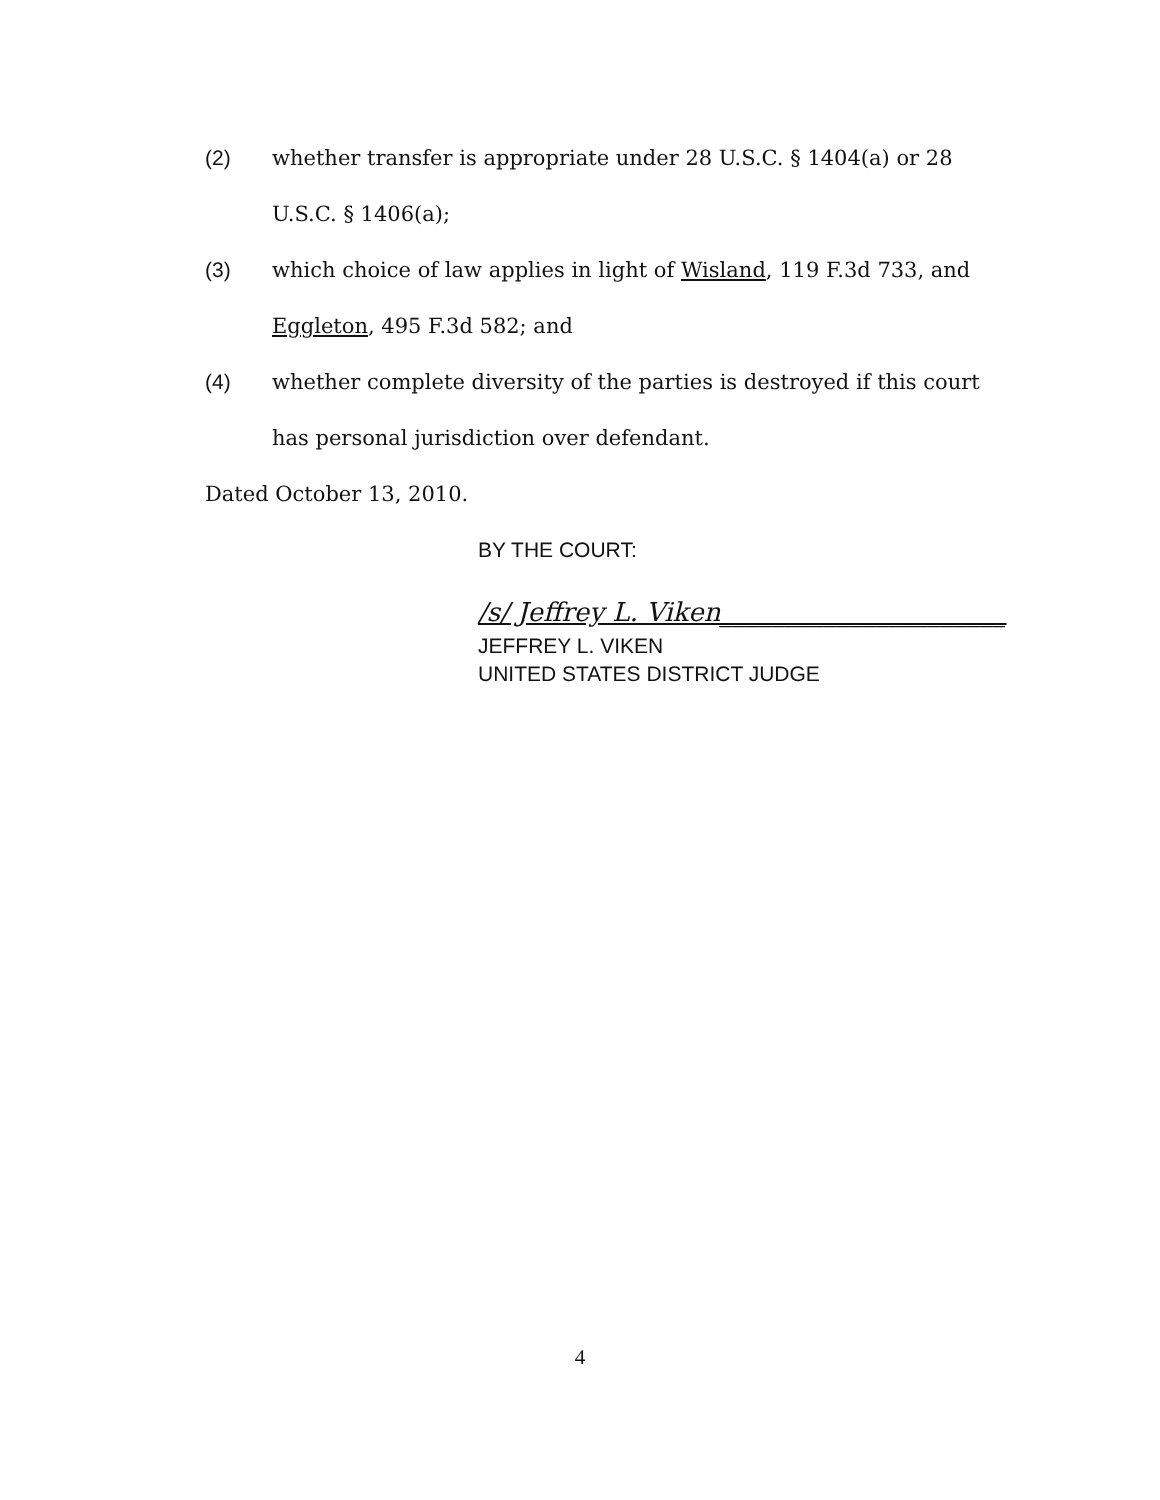(2) whether transfer is appropriate under 28 U.S.C. § 1404(a) or 28 U.S.C. § 1406(a);
(3) which choice of law applies in light of Wisland, 119 F.3d 733, and Eggleton, 495 F.3d 582; and
(4) whether complete diversity of the parties is destroyed if this court has personal jurisdiction over defendant.
Dated October 13, 2010.
BY THE COURT:
/s/ Jeffrey L. Viken______________________
JEFFREY L. VIKEN
UNITED STATES DISTRICT JUDGE
4